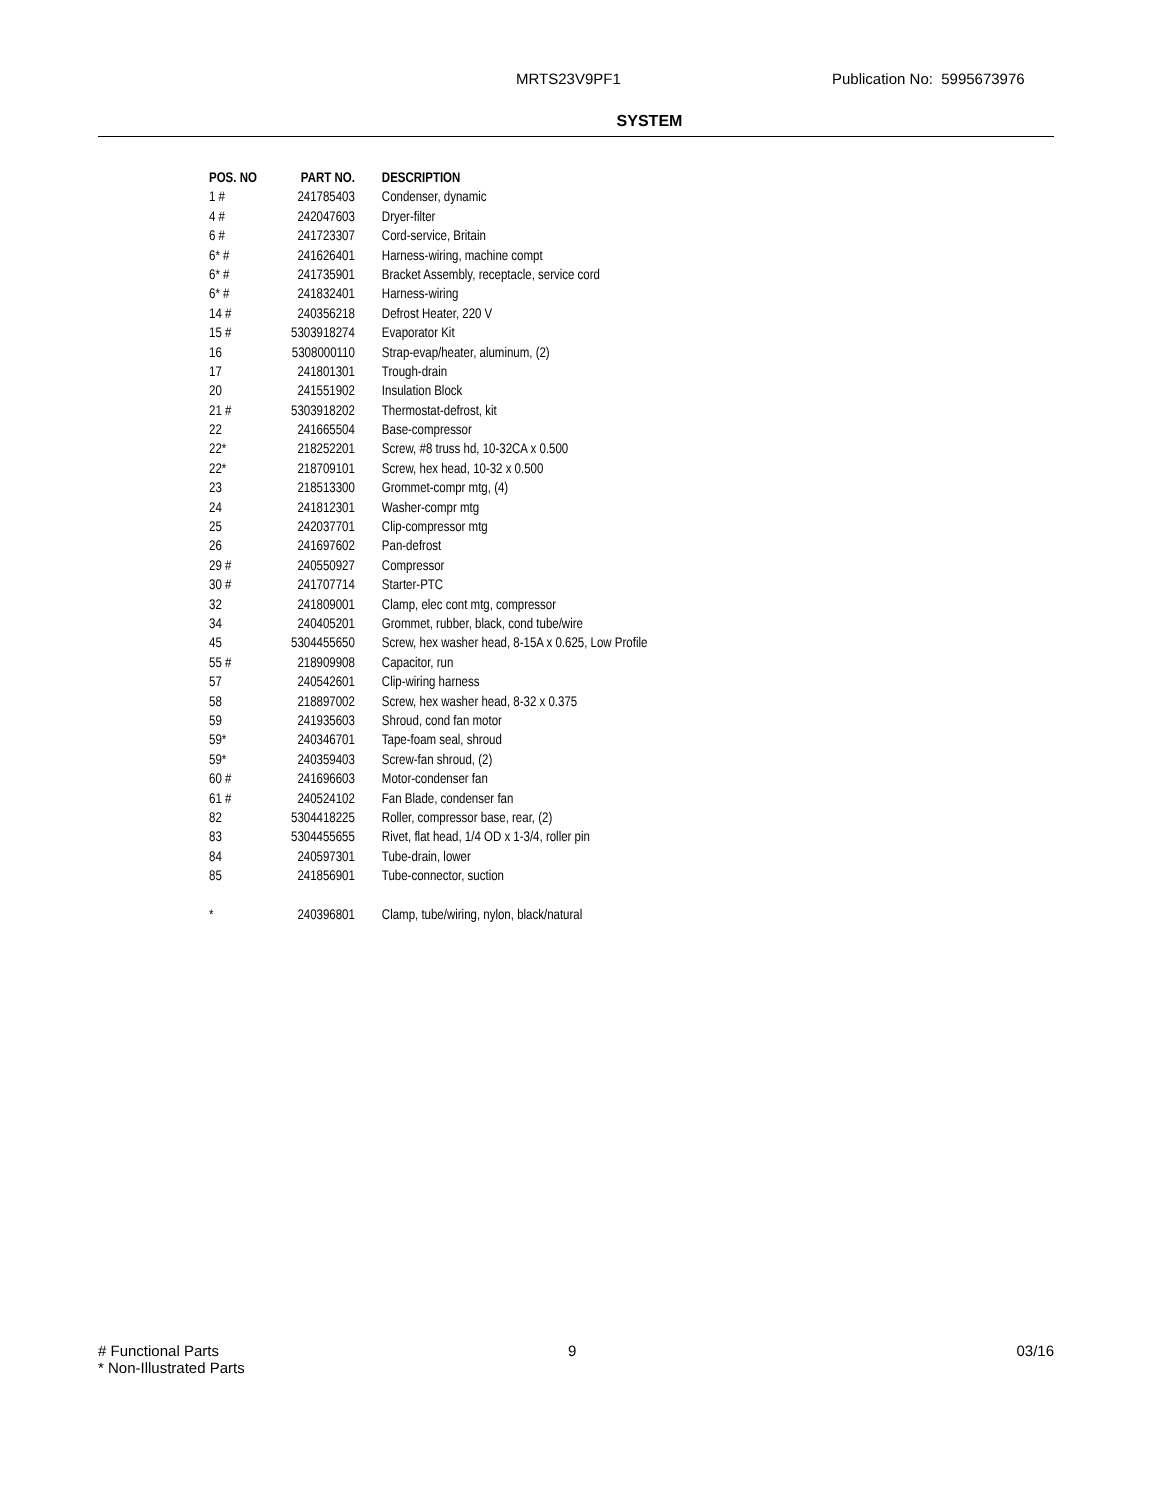MRTS23V9PF1 Publication No: 5995673976
SYSTEM
| POS. NO | PART NO. | DESCRIPTION |
| --- | --- | --- |
| 1 # | 241785403 | Condenser, dynamic |
| 4 # | 242047603 | Dryer-filter |
| 6 # | 241723307 | Cord-service, Britain |
| 6* # | 241626401 | Harness-wiring, machine compt |
| 6* # | 241735901 | Bracket Assembly, receptacle, service cord |
| 6* # | 241832401 | Harness-wiring |
| 14 # | 240356218 | Defrost Heater, 220 V |
| 15 # | 5303918274 | Evaporator Kit |
| 16 | 5308000110 | Strap-evap/heater, aluminum, (2) |
| 17 | 241801301 | Trough-drain |
| 20 | 241551902 | Insulation Block |
| 21 # | 5303918202 | Thermostat-defrost, kit |
| 22 | 241665504 | Base-compressor |
| 22* | 218252201 | Screw, #8 truss hd, 10-32CA x 0.500 |
| 22* | 218709101 | Screw, hex head, 10-32 x 0.500 |
| 23 | 218513300 | Grommet-compr mtg, (4) |
| 24 | 241812301 | Washer-compr mtg |
| 25 | 242037701 | Clip-compressor mtg |
| 26 | 241697602 | Pan-defrost |
| 29 # | 240550927 | Compressor |
| 30 # | 241707714 | Starter-PTC |
| 32 | 241809001 | Clamp, elec cont mtg, compressor |
| 34 | 240405201 | Grommet, rubber, black, cond tube/wire |
| 45 | 5304455650 | Screw, hex washer head, 8-15A x 0.625, Low Profile |
| 55 # | 218909908 | Capacitor, run |
| 57 | 240542601 | Clip-wiring harness |
| 58 | 218897002 | Screw, hex washer head, 8-32 x 0.375 |
| 59 | 241935603 | Shroud, cond fan motor |
| 59* | 240346701 | Tape-foam seal, shroud |
| 59* | 240359403 | Screw-fan shroud, (2) |
| 60 # | 241696603 | Motor-condenser fan |
| 61 # | 240524102 | Fan Blade, condenser fan |
| 82 | 5304418225 | Roller, compressor base, rear, (2) |
| 83 | 5304455655 | Rivet, flat head, 1/4 OD x 1-3/4, roller pin |
| 84 | 240597301 | Tube-drain, lower |
| 85 | 241856901 | Tube-connector, suction |
| * | 240396801 | Clamp, tube/wiring, nylon, black/natural |
# Functional Parts
* Non-Illustrated Parts
9 03/16